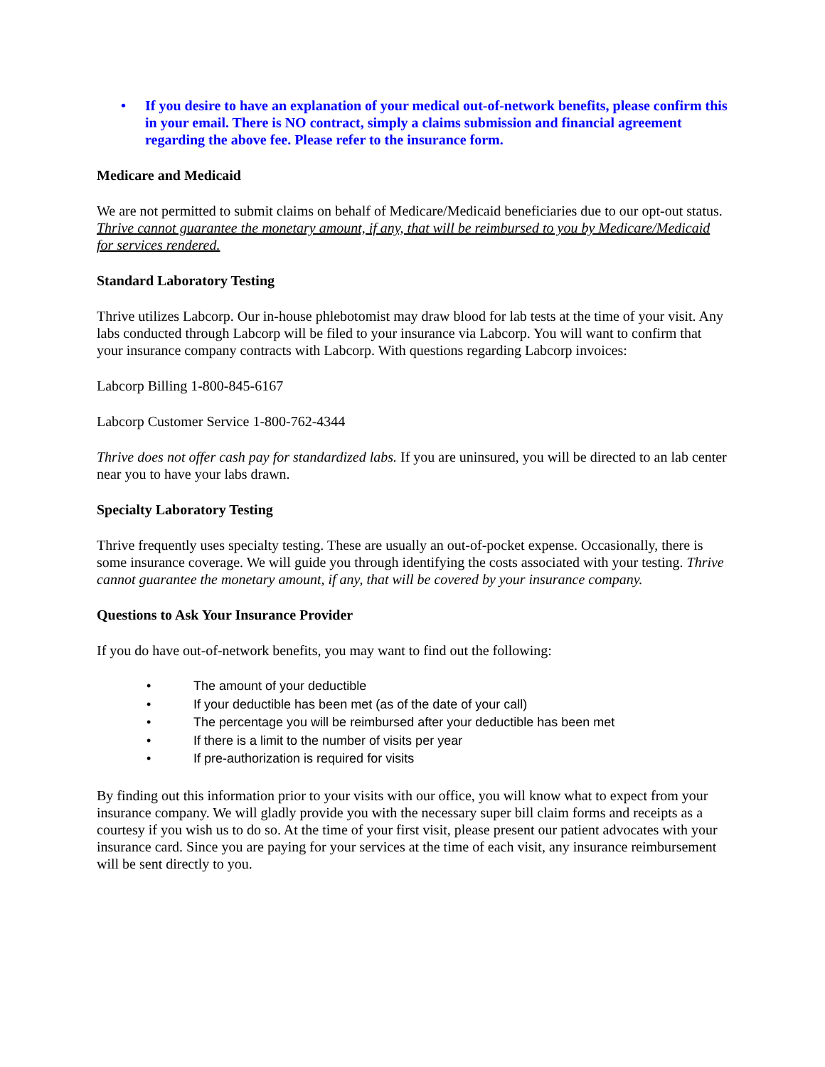• If you desire to have an explanation of your medical out-of-network benefits, please confirm this in your email. There is NO contract, simply a claims submission and financial agreement regarding the above fee. Please refer to the insurance form.
Medicare and Medicaid
We are not permitted to submit claims on behalf of Medicare/Medicaid beneficiaries due to our opt-out status. Thrive cannot guarantee the monetary amount, if any, that will be reimbursed to you by Medicare/Medicaid for services rendered.
Standard Laboratory Testing
Thrive utilizes Labcorp. Our in-house phlebotomist may draw blood for lab tests at the time of your visit. Any labs conducted through Labcorp will be filed to your insurance via Labcorp. You will want to confirm that your insurance company contracts with Labcorp. With questions regarding Labcorp invoices:
Labcorp Billing 1-800-845-6167
Labcorp Customer Service 1-800-762-4344
Thrive does not offer cash pay for standardized labs. If you are uninsured, you will be directed to an lab center near you to have your labs drawn.
Specialty Laboratory Testing
Thrive frequently uses specialty testing. These are usually an out-of-pocket expense. Occasionally, there is some insurance coverage. We will guide you through identifying the costs associated with your testing. Thrive cannot guarantee the monetary amount, if any, that will be covered by your insurance company.
Questions to Ask Your Insurance Provider
If you do have out-of-network benefits, you may want to find out the following:
• The amount of your deductible
• If your deductible has been met (as of the date of your call)
• The percentage you will be reimbursed after your deductible has been met
• If there is a limit to the number of visits per year
• If pre-authorization is required for visits
By finding out this information prior to your visits with our office, you will know what to expect from your insurance company. We will gladly provide you with the necessary super bill claim forms and receipts as a courtesy if you wish us to do so. At the time of your first visit, please present our patient advocates with your insurance card. Since you are paying for your services at the time of each visit, any insurance reimbursement will be sent directly to you.